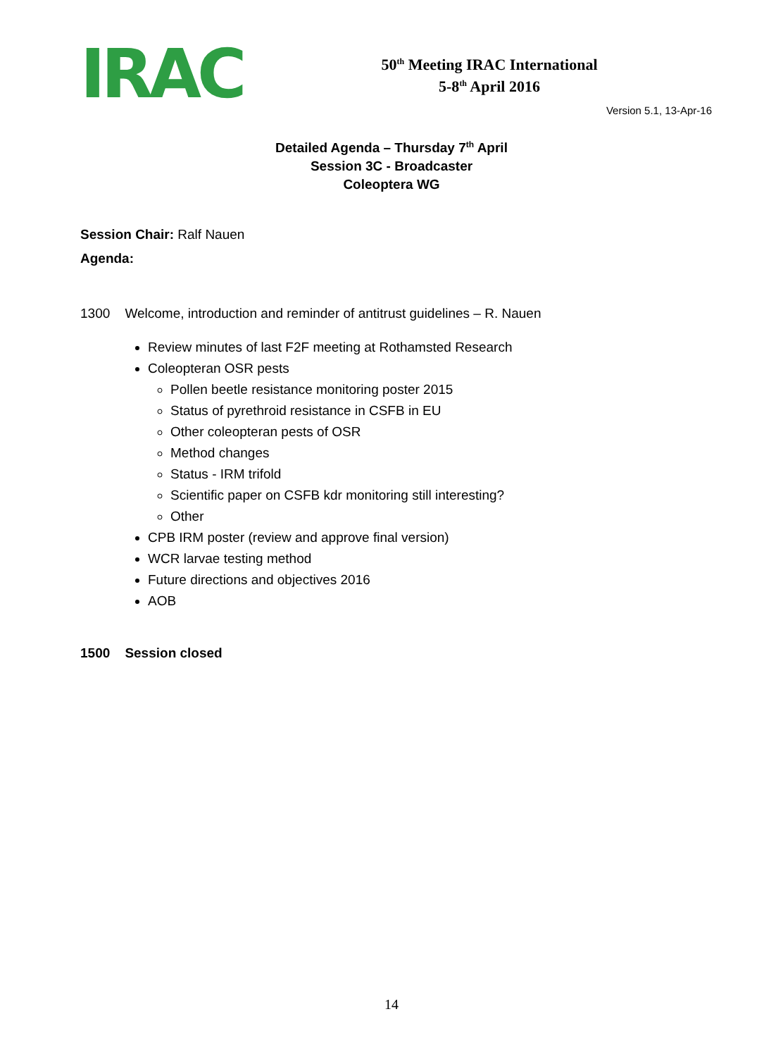IRAC
50<sup>th</sup> Meeting IRAC International
5-8<sup>th</sup> April 2016
Version 5.1, 13-Apr-16
Detailed Agenda – Thursday 7<sup>th</sup> April
Session 3C - Broadcaster
Coleoptera WG
Session Chair: Ralf Nauen
Agenda:
1300 Welcome, introduction and reminder of antitrust guidelines – R. Nauen
Review minutes of last F2F meeting at Rothamsted Research
Coleopteran OSR pests
Pollen beetle resistance monitoring poster 2015
Status of pyrethroid resistance in CSFB in EU
Other coleopteran pests of OSR
Method changes
Status - IRM trifold
Scientific paper on CSFB kdr monitoring still interesting?
Other
CPB IRM poster (review and approve final version)
WCR larvae testing method
Future directions and objectives 2016
AOB
1500 Session closed
14